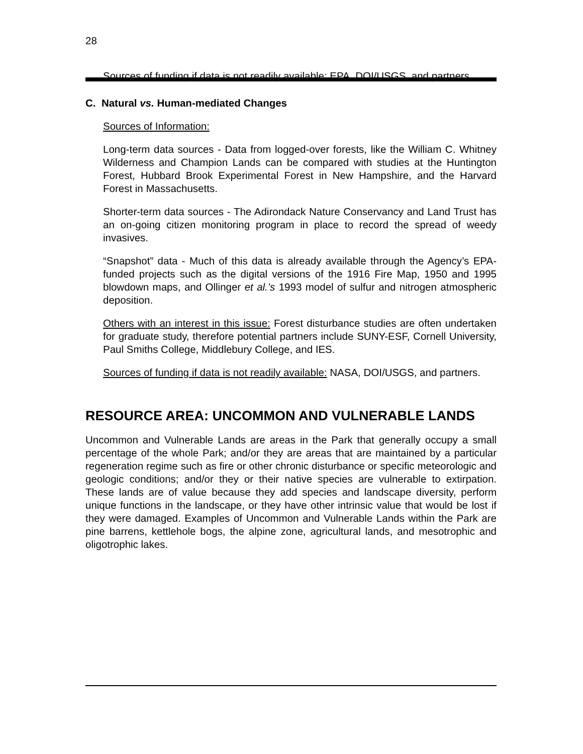28
Sources of funding if data is not readily available: EPA, DOI/USGS, and partners.
C. Natural vs. Human-mediated Changes
Sources of Information:
Long-term data sources - Data from logged-over forests, like the William C. Whitney Wilderness and Champion Lands can be compared with studies at the Huntington Forest, Hubbard Brook Experimental Forest in New Hampshire, and the Harvard Forest in Massachusetts.
Shorter-term data sources - The Adirondack Nature Conservancy and Land Trust has an on-going citizen monitoring program in place to record the spread of weedy invasives.
“Snapshot” data - Much of this data is already available through the Agency’s EPA-funded projects such as the digital versions of the 1916 Fire Map, 1950 and 1995 blowdown maps, and Ollinger et al.’s 1993 model of sulfur and nitrogen atmospheric deposition.
Others with an interest in this issue: Forest disturbance studies are often undertaken for graduate study, therefore potential partners include SUNY-ESF, Cornell University, Paul Smiths College, Middlebury College, and IES.
Sources of funding if data is not readily available: NASA, DOI/USGS, and partners.
RESOURCE AREA: UNCOMMON AND VULNERABLE LANDS
Uncommon and Vulnerable Lands are areas in the Park that generally occupy a small percentage of the whole Park; and/or they are areas that are maintained by a particular regeneration regime such as fire or other chronic disturbance or specific meteorologic and geologic conditions; and/or they or their native species are vulnerable to extirpation. These lands are of value because they add species and landscape diversity, perform unique functions in the landscape, or they have other intrinsic value that would be lost if they were damaged. Examples of Uncommon and Vulnerable Lands within the Park are pine barrens, kettlehole bogs, the alpine zone, agricultural lands, and mesotrophic and oligotrophic lakes.